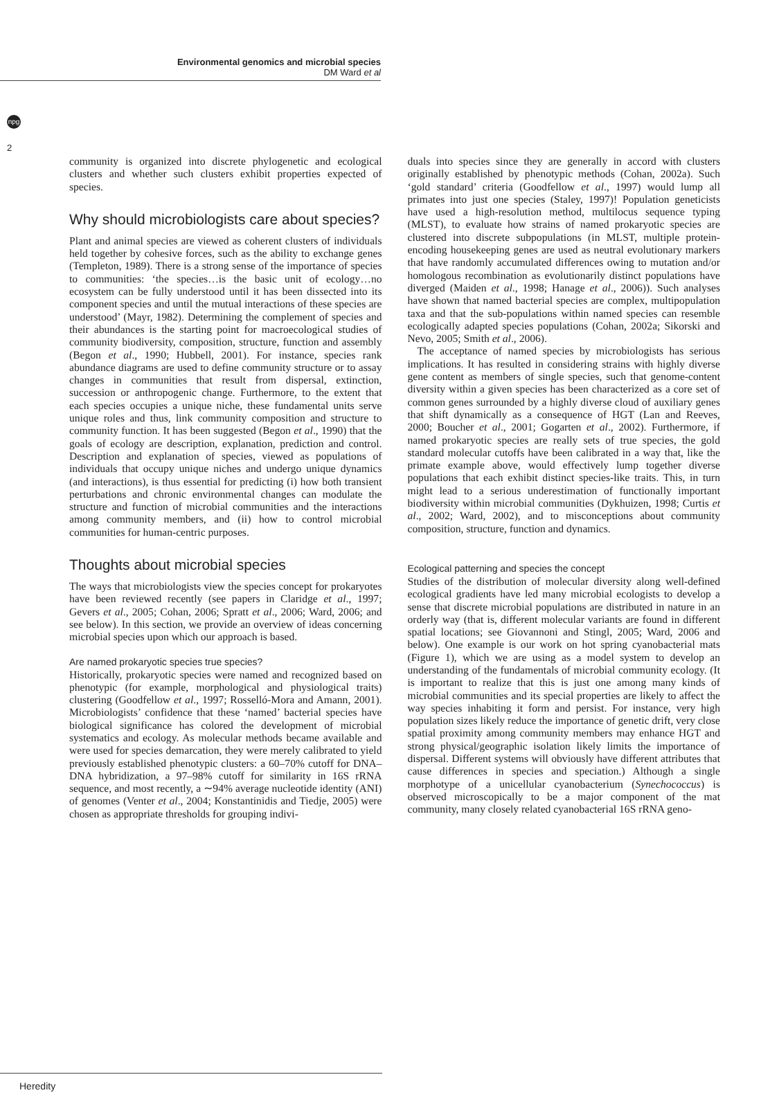npg
Environmental genomics and microbial species
DM Ward et al
2
community is organized into discrete phylogenetic and ecological clusters and whether such clusters exhibit properties expected of species.
Why should microbiologists care about species?
Plant and animal species are viewed as coherent clusters of individuals held together by cohesive forces, such as the ability to exchange genes (Templeton, 1989). There is a strong sense of the importance of species to communities: ‘the species…is the basic unit of ecology…no ecosystem can be fully understood until it has been dissected into its component species and until the mutual interactions of these species are understood’ (Mayr, 1982). Determining the complement of species and their abundances is the starting point for macroecological studies of community biodiversity, composition, structure, function and assembly (Begon et al., 1990; Hubbell, 2001). For instance, species rank abundance diagrams are used to define community structure or to assay changes in communities that result from dispersal, extinction, succession or anthropogenic change. Furthermore, to the extent that each species occupies a unique niche, these fundamental units serve unique roles and thus, link community composition and structure to community function. It has been suggested (Begon et al., 1990) that the goals of ecology are description, explanation, prediction and control. Description and explanation of species, viewed as populations of individuals that occupy unique niches and undergo unique dynamics (and interactions), is thus essential for predicting (i) how both transient perturbations and chronic environmental changes can modulate the structure and function of microbial communities and the interactions among community members, and (ii) how to control microbial communities for human-centric purposes.
Thoughts about microbial species
The ways that microbiologists view the species concept for prokaryotes have been reviewed recently (see papers in Claridge et al., 1997; Gevers et al., 2005; Cohan, 2006; Spratt et al., 2006; Ward, 2006; and see below). In this section, we provide an overview of ideas concerning microbial species upon which our approach is based.
Are named prokaryotic species true species?
Historically, prokaryotic species were named and recognized based on phenotypic (for example, morphological and physiological traits) clustering (Goodfellow et al., 1997; Rosselló-Mora and Amann, 2001). Microbiologists’ confidence that these ‘named’ bacterial species have biological significance has colored the development of microbial systematics and ecology. As molecular methods became available and were used for species demarcation, they were merely calibrated to yield previously established phenotypic clusters: a 60–70% cutoff for DNA–DNA hybridization, a 97–98% cutoff for similarity in 16S rRNA sequence, and most recently, a ∼94% average nucleotide identity (ANI) of genomes (Venter et al., 2004; Konstantinidis and Tiedje, 2005) were chosen as appropriate thresholds for grouping indivi-
duals into species since they are generally in accord with clusters originally established by phenotypic methods (Cohan, 2002a). Such ‘gold standard’ criteria (Goodfellow et al., 1997) would lump all primates into just one species (Staley, 1997)! Population geneticists have used a high-resolution method, multilocus sequence typing (MLST), to evaluate how strains of named prokaryotic species are clustered into discrete subpopulations (in MLST, multiple protein-encoding housekeeping genes are used as neutral evolutionary markers that have randomly accumulated differences owing to mutation and/or homologous recombination as evolutionarily distinct populations have diverged (Maiden et al., 1998; Hanage et al., 2006)). Such analyses have shown that named bacterial species are complex, multipopulation taxa and that the sub-populations within named species can resemble ecologically adapted species populations (Cohan, 2002a; Sikorski and Nevo, 2005; Smith et al., 2006).
The acceptance of named species by microbiologists has serious implications. It has resulted in considering strains with highly diverse gene content as members of single species, such that genome-content diversity within a given species has been characterized as a core set of common genes surrounded by a highly diverse cloud of auxiliary genes that shift dynamically as a consequence of HGT (Lan and Reeves, 2000; Boucher et al., 2001; Gogarten et al., 2002). Furthermore, if named prokaryotic species are really sets of true species, the gold standard molecular cutoffs have been calibrated in a way that, like the primate example above, would effectively lump together diverse populations that each exhibit distinct species-like traits. This, in turn might lead to a serious underestimation of functionally important biodiversity within microbial communities (Dykhuizen, 1998; Curtis et al., 2002; Ward, 2002), and to misconceptions about community composition, structure, function and dynamics.
Ecological patterning and species the concept
Studies of the distribution of molecular diversity along well-defined ecological gradients have led many microbial ecologists to develop a sense that discrete microbial populations are distributed in nature in an orderly way (that is, different molecular variants are found in different spatial locations; see Giovannoni and Stingl, 2005; Ward, 2006 and below). One example is our work on hot spring cyanobacterial mats (Figure 1), which we are using as a model system to develop an understanding of the fundamentals of microbial community ecology. (It is important to realize that this is just one among many kinds of microbial communities and its special properties are likely to affect the way species inhabiting it form and persist. For instance, very high population sizes likely reduce the importance of genetic drift, very close spatial proximity among community members may enhance HGT and strong physical/geographic isolation likely limits the importance of dispersal. Different systems will obviously have different attributes that cause differences in species and speciation.) Although a single morphotype of a unicellular cyanobacterium (Synechococcus) is observed microscopically to be a major component of the mat community, many closely related cyanobacterial 16S rRNA geno-
Heredity